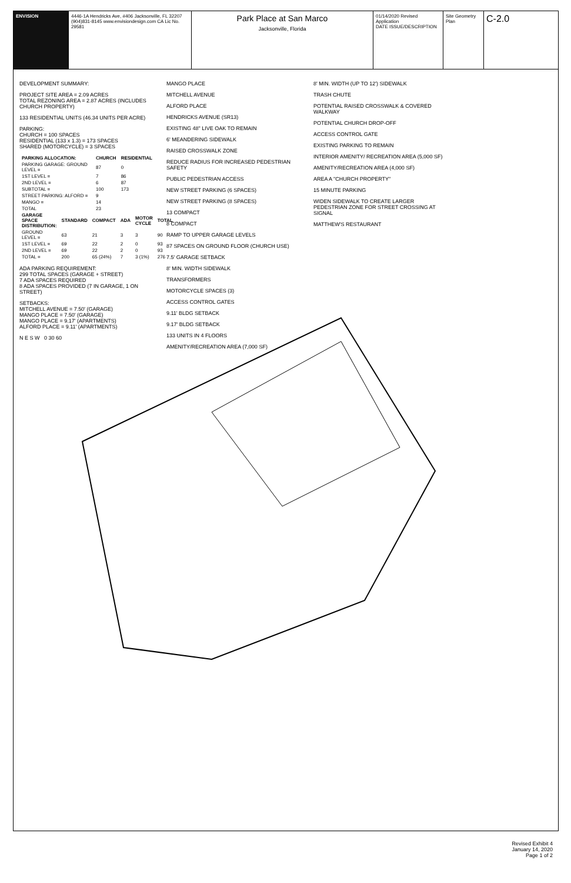ENVISION 4446-1A Hendricks Ave, #406 Jacksonville, FL 32207 (904)831-8145 www.envisiondesign.com CA Lic No. 29581
Park Place at San Marco
Jacksonville, Florida
01/14/2020 Revised Application
DATE ISSUE/DESCRIPTION
Site Geometry Plan
C-2.0
DEVELOPMENT SUMMARY:
PROJECT SITE AREA = 2.09 ACRES
TOTAL REZONING AREA = 2.87 ACRES (INCLUDES CHURCH PROPERTY)
133 RESIDENTIAL UNITS (46.34 UNITS PER ACRE)
PARKING:
CHURCH = 100 SPACES
RESIDENTIAL (133 x 1.3) = 173 SPACES
SHARED (MOTORCYCLE) = 3 SPACES
| PARKING ALLOCATION: | CHURCH | RESIDENTIAL |
| --- | --- | --- |
| PARKING GARAGE: GROUND LEVEL = | 87 | 0 |
| 1ST LEVEL = | 7 | 86 |
| 2ND LEVEL = | 6 | 87 |
| SUBTOTAL = | 100 | 173 |
| STREET PARKING: ALFORD = | 9 | |
| MANGO = | 14 | |
| TOTAL | 23 | |
| GARAGE SPACE DISTRIBUTION: | STANDARD | COMPACT | ADA | MOTOR CYCLE | TOTAL |
| --- | --- | --- | --- | --- | --- |
| GROUND LEVEL = | 63 | 21 | 3 | 3 | 90 |
| 1ST LEVEL = | 69 | 22 | 2 | 0 | 93 |
| 2ND LEVEL = | 69 | 22 | 2 | 0 | 93 |
| TOTAL = | 200 | 65 (24%) | 7 | 3 (1%) | 276 |
ADA PARKING REQUIREMENT:
299 TOTAL SPACES (GARAGE + STREET)
7 ADA SPACES REQUIRED
8 ADA SPACES PROVIDED (7 IN GARAGE, 1 ON STREET)
SETBACKS:
MITCHELL AVENUE = 7.50' (GARAGE)
MANGO PLACE = 7.50' (GARAGE)
MANGO PLACE = 9.17' (APARTMENTS)
ALFORD PLACE = 9.11' (APARTMENTS)
N E S W 0 30 60
MANGO PLACE
MITCHELL AVENUE
ALFORD PLACE
HENDRICKS AVENUE (SR13)
EXISTING 48" LIVE OAK TO REMAIN
6' MEANDERING SIDEWALK
RAISED CROSSWALK ZONE
REDUCE RADIUS FOR INCREASED PEDESTRIAN SAFETY
PUBLIC PEDESTRIAN ACCESS
NEW STREET PARKING (6 SPACES)
NEW STREET PARKING (8 SPACES)
13 COMPACT
8 COMPACT
RAMP TO UPPER GARAGE LEVELS
87 SPACES ON GROUND FLOOR (CHURCH USE)
7.5' GARAGE SETBACK
8' MIN. WIDTH SIDEWALK
TRANSFORMERS
MOTORCYCLE SPACES (3)
ACCESS CONTROL GATES
9.11' BLDG SETBACK
9.17' BLDG SETBACK
133 UNITS IN 4 FLOORS
AMENITY/RECREATION AREA (7,000 SF)
8' MIN. WIDTH (UP TO 12') SIDEWALK
TRASH CHUTE
POTENTIAL RAISED CROSSWALK & COVERED WALKWAY
POTENTIAL CHURCH DROP-OFF
ACCESS CONTROL GATE
EXISTING PARKING TO REMAIN
INTERIOR AMENITY/ RECREATION AREA (5,000 SF)
AMENITY/RECREATION AREA (4,000 SF)
AREA A "CHURCH PROPERTY"
15 MINUTE PARKING
WIDEN SIDEWALK TO CREATE LARGER PEDESTRIAN ZONE FOR STREET CROSSING AT SIGNAL
MATTHEW'S RESTAURANT
Revised Exhibit 4
January 14, 2020
Page 1 of 2